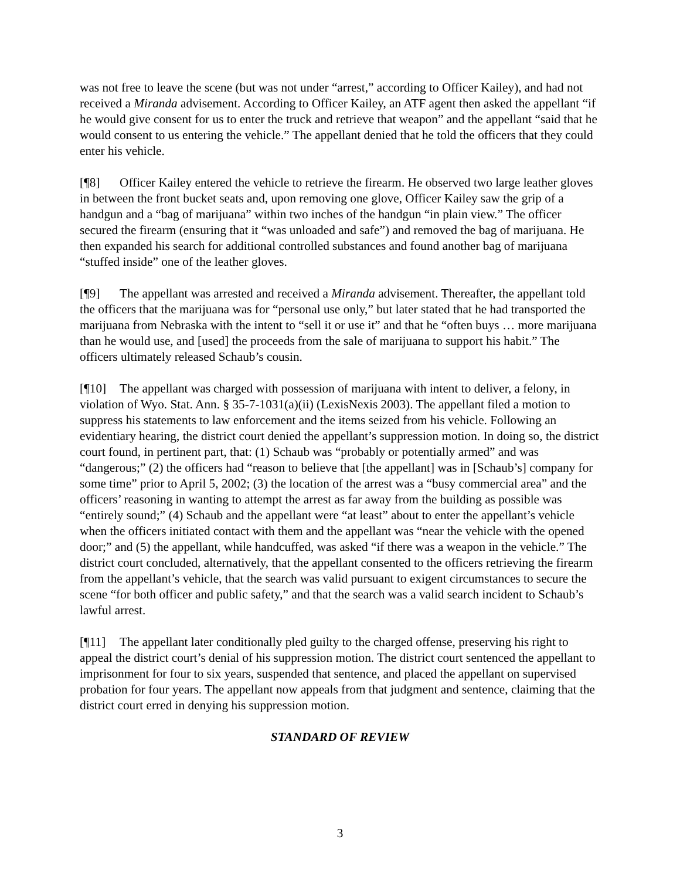was not free to leave the scene (but was not under “arrest,” according to Officer Kailey), and had not received a Miranda advisement. According to Officer Kailey, an ATF agent then asked the appellant “if he would give consent for us to enter the truck and retrieve that weapon” and the appellant “said that he would consent to us entering the vehicle.” The appellant denied that he told the officers that they could enter his vehicle.
[¶8] Officer Kailey entered the vehicle to retrieve the firearm. He observed two large leather gloves in between the front bucket seats and, upon removing one glove, Officer Kailey saw the grip of a handgun and a “bag of marijuana” within two inches of the handgun “in plain view.” The officer secured the firearm (ensuring that it “was unloaded and safe”) and removed the bag of marijuana. He then expanded his search for additional controlled substances and found another bag of marijuana “stuffed inside” one of the leather gloves.
[¶9] The appellant was arrested and received a Miranda advisement. Thereafter, the appellant told the officers that the marijuana was for “personal use only,” but later stated that he had transported the marijuana from Nebraska with the intent to “sell it or use it” and that he “often buys … more marijuana than he would use, and [used] the proceeds from the sale of marijuana to support his habit.” The officers ultimately released Schaub’s cousin.
[¶10] The appellant was charged with possession of marijuana with intent to deliver, a felony, in violation of Wyo. Stat. Ann. § 35-7-1031(a)(ii) (LexisNexis 2003). The appellant filed a motion to suppress his statements to law enforcement and the items seized from his vehicle. Following an evidentiary hearing, the district court denied the appellant’s suppression motion. In doing so, the district court found, in pertinent part, that: (1) Schaub was “probably or potentially armed” and was “dangerous;” (2) the officers had “reason to believe that [the appellant] was in [Schaub’s] company for some time” prior to April 5, 2002; (3) the location of the arrest was a “busy commercial area” and the officers’ reasoning in wanting to attempt the arrest as far away from the building as possible was “entirely sound;” (4) Schaub and the appellant were “at least” about to enter the appellant’s vehicle when the officers initiated contact with them and the appellant was “near the vehicle with the opened door;” and (5) the appellant, while handcuffed, was asked “if there was a weapon in the vehicle.” The district court concluded, alternatively, that the appellant consented to the officers retrieving the firearm from the appellant’s vehicle, that the search was valid pursuant to exigent circumstances to secure the scene “for both officer and public safety,” and that the search was a valid search incident to Schaub’s lawful arrest.
[¶11] The appellant later conditionally pled guilty to the charged offense, preserving his right to appeal the district court’s denial of his suppression motion. The district court sentenced the appellant to imprisonment for four to six years, suspended that sentence, and placed the appellant on supervised probation for four years. The appellant now appeals from that judgment and sentence, claiming that the district court erred in denying his suppression motion.
STANDARD OF REVIEW
3